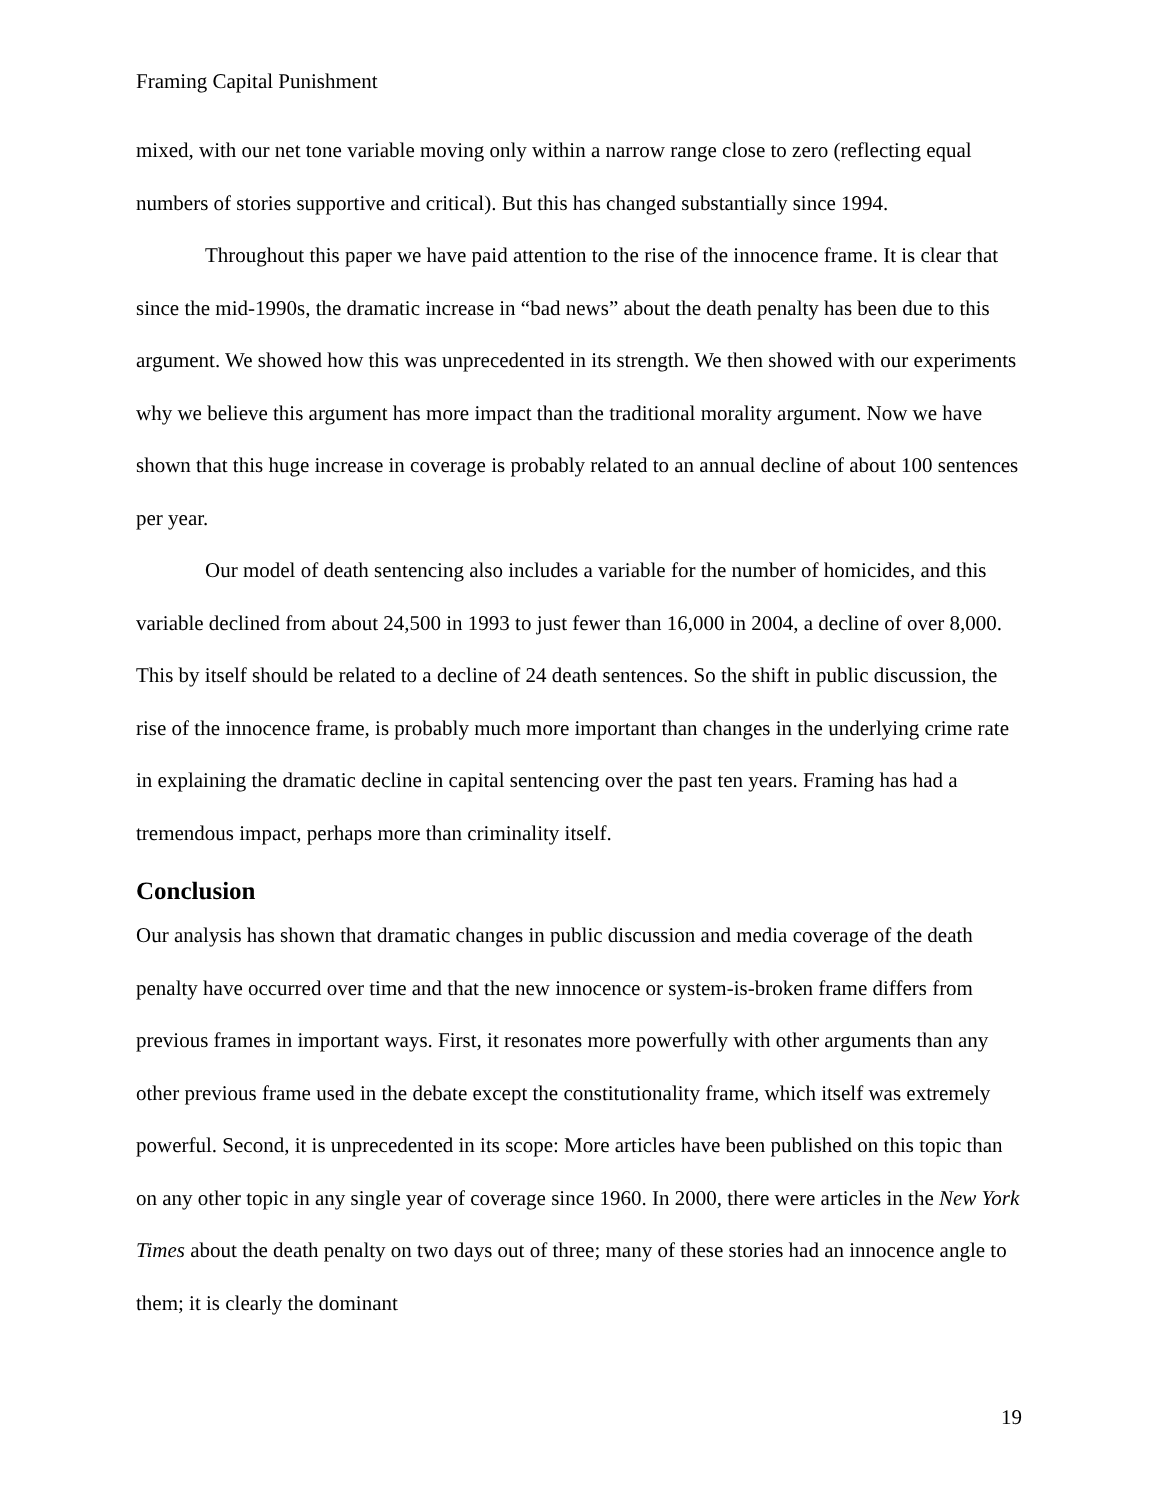Framing Capital Punishment
mixed, with our net tone variable moving only within a narrow range close to zero (reflecting equal numbers of stories supportive and critical). But this has changed substantially since 1994.
Throughout this paper we have paid attention to the rise of the innocence frame. It is clear that since the mid-1990s, the dramatic increase in “bad news” about the death penalty has been due to this argument. We showed how this was unprecedented in its strength. We then showed with our experiments why we believe this argument has more impact than the traditional morality argument. Now we have shown that this huge increase in coverage is probably related to an annual decline of about 100 sentences per year.
Our model of death sentencing also includes a variable for the number of homicides, and this variable declined from about 24,500 in 1993 to just fewer than 16,000 in 2004, a decline of over 8,000. This by itself should be related to a decline of 24 death sentences. So the shift in public discussion, the rise of the innocence frame, is probably much more important than changes in the underlying crime rate in explaining the dramatic decline in capital sentencing over the past ten years. Framing has had a tremendous impact, perhaps more than criminality itself.
Conclusion
Our analysis has shown that dramatic changes in public discussion and media coverage of the death penalty have occurred over time and that the new innocence or system-is-broken frame differs from previous frames in important ways. First, it resonates more powerfully with other arguments than any other previous frame used in the debate except the constitutionality frame, which itself was extremely powerful. Second, it is unprecedented in its scope: More articles have been published on this topic than on any other topic in any single year of coverage since 1960. In 2000, there were articles in the New York Times about the death penalty on two days out of three; many of these stories had an innocence angle to them; it is clearly the dominant
19